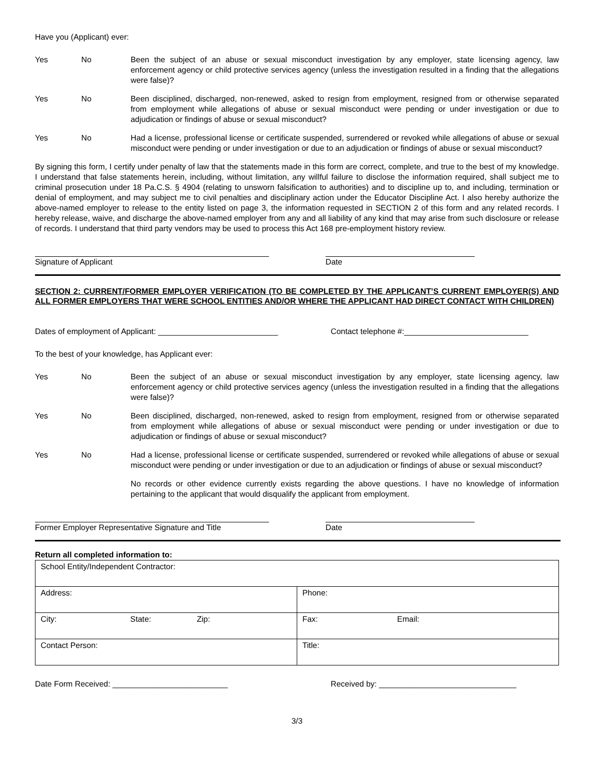Have you (Applicant) ever:
Yes No Been the subject of an abuse or sexual misconduct investigation by any employer, state licensing agency, law enforcement agency or child protective services agency (unless the investigation resulted in a finding that the allegations were false)?
Yes No Been disciplined, discharged, non-renewed, asked to resign from employment, resigned from or otherwise separated from employment while allegations of abuse or sexual misconduct were pending or under investigation or due to adjudication or findings of abuse or sexual misconduct?
Yes No Had a license, professional license or certificate suspended, surrendered or revoked while allegations of abuse or sexual misconduct were pending or under investigation or due to an adjudication or findings of abuse or sexual misconduct?
By signing this form, I certify under penalty of law that the statements made in this form are correct, complete, and true to the best of my knowledge. I understand that false statements herein, including, without limitation, any willful failure to disclose the information required, shall subject me to criminal prosecution under 18 Pa.C.S. § 4904 (relating to unsworn falsification to authorities) and to discipline up to, and including, termination or denial of employment, and may subject me to civil penalties and disciplinary action under the Educator Discipline Act. I also hereby authorize the above-named employer to release to the entity listed on page 3, the information requested in SECTION 2 of this form and any related records. I hereby release, waive, and discharge the above-named employer from any and all liability of any kind that may arise from such disclosure or release of records. I understand that third party vendors may be used to process this Act 168 pre-employment history review.
Signature of Applicant Date
SECTION 2: CURRENT/FORMER EMPLOYER VERIFICATION (TO BE COMPLETED BY THE APPLICANT’S CURRENT EMPLOYER(S) AND ALL FORMER EMPLOYERS THAT WERE SCHOOL ENTITIES AND/OR WHERE THE APPLICANT HAD DIRECT CONTACT WITH CHILDREN)
Dates of employment of Applicant: ___________________________ Contact telephone #:____________________________
To the best of your knowledge, has Applicant ever:
Yes No Been the subject of an abuse or sexual misconduct investigation by any employer, state licensing agency, law enforcement agency or child protective services agency (unless the investigation resulted in a finding that the allegations were false)?
Yes No Been disciplined, discharged, non-renewed, asked to resign from employment, resigned from or otherwise separated from employment while allegations of abuse or sexual misconduct were pending or under investigation or due to adjudication or findings of abuse or sexual misconduct?
Yes No Had a license, professional license or certificate suspended, surrendered or revoked while allegations of abuse or sexual misconduct were pending or under investigation or due to an adjudication or findings of abuse or sexual misconduct?
No records or other evidence currently exists regarding the above questions. I have no knowledge of information pertaining to the applicant that would disqualify the applicant from employment.
Former Employer Representative Signature and Title
Date
Return all completed information to:
| School Entity/Independent Contractor: | |
| Address: | Phone: |
| City: State: Zip: | Fax: Email: |
| Contact Person: | Title: |
Date Form Received: __________________________ Received by: _______________________________
3/3